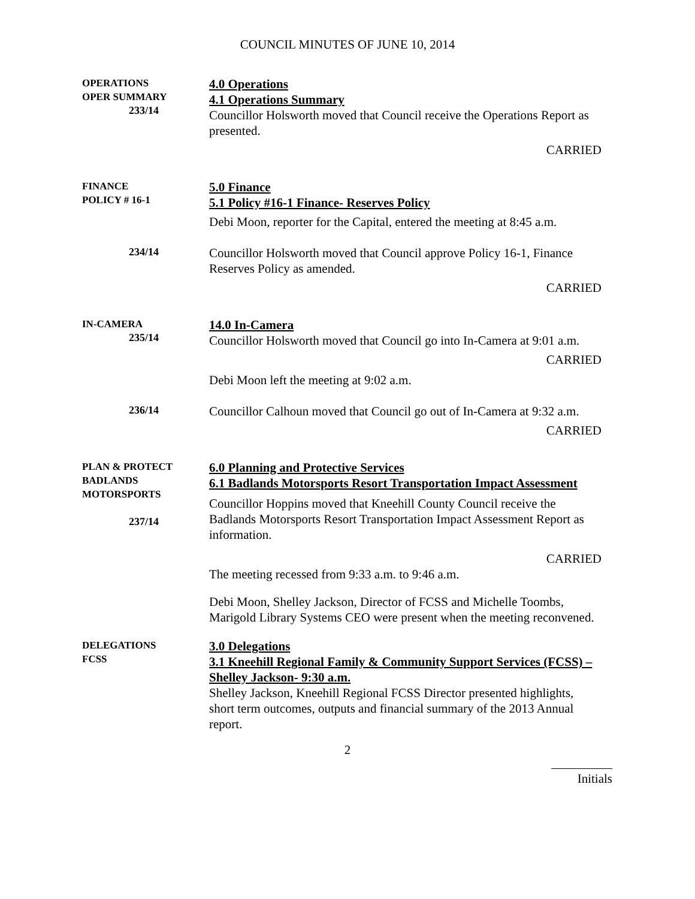COUNCIL MINUTES OF JUNE 10, 2014
OPERATIONS
OPER SUMMARY
233/14
4.0 Operations
4.1 Operations Summary
Councillor Holsworth moved that Council receive the Operations Report as presented.
CARRIED
FINANCE
POLICY # 16-1
5.0 Finance
5.1 Policy #16-1 Finance- Reserves Policy
Debi Moon, reporter for the Capital, entered the meeting at 8:45 a.m.
234/14
Councillor Holsworth moved that Council approve Policy 16-1, Finance Reserves Policy as amended.
CARRIED
IN-CAMERA
235/14
14.0 In-Camera
Councillor Holsworth moved that Council go into In-Camera at 9:01 a.m.
CARRIED
Debi Moon left the meeting at 9:02 a.m.
236/14
Councillor Calhoun moved that Council go out of In-Camera at 9:32 a.m.
CARRIED
PLAN & PROTECT
BADLANDS
MOTORSPORTS
237/14
6.0 Planning and Protective Services
6.1 Badlands Motorsports Resort Transportation Impact Assessment
Councillor Hoppins moved that Kneehill County Council receive the Badlands Motorsports Resort Transportation Impact Assessment Report as information.
CARRIED
The meeting recessed from 9:33 a.m. to 9:46 a.m.
Debi Moon, Shelley Jackson, Director of FCSS and Michelle Toombs, Marigold Library Systems CEO were present when the meeting reconvened.
DELEGATIONS
FCSS
3.0 Delegations
3.1 Kneehill Regional Family & Community Support Services (FCSS) – Shelley Jackson- 9:30 a.m.
Shelley Jackson, Kneehill Regional FCSS Director presented highlights, short term outcomes, outputs and financial summary of the 2013 Annual report.
2
Initials